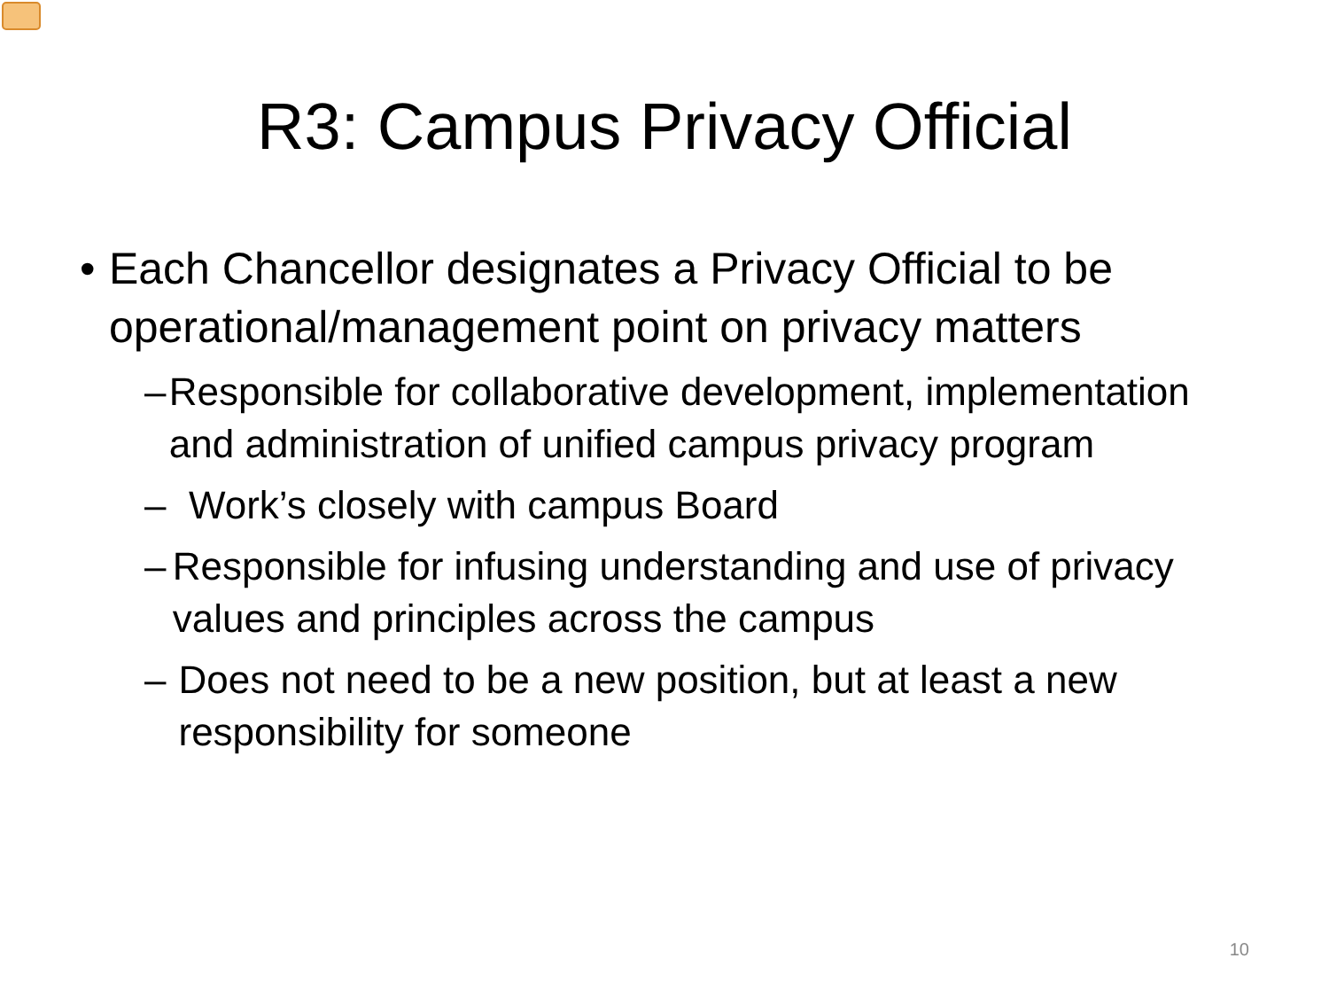R3: Campus Privacy Official
• Each Chancellor designates a Privacy Official to be operational/management point on privacy matters
– Responsible for collaborative development, implementation and administration of unified campus privacy program
– Work’s closely with campus Board
– Responsible for infusing understanding and use of privacy values and principles across the campus
– Does not need to be a new position, but at least a new responsibility for someone
10